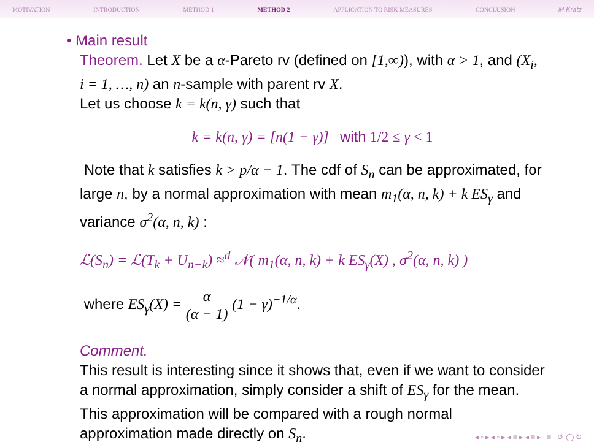MOTIVATION INTRODUCTION METHOD 1 METHOD 2 APPLICATION TO RISK MEASURES CONCLUSION M.Kratz
• Main result
Theorem. Let X be a α-Pareto rv (defined on [1,∞)), with α > 1, and (X<sub>i</sub>, i = 1, …, n) an n-sample with parent rv X.
Let us choose k = k(n, γ) such that
k = k(n, γ) = [n(1 − γ)] with 1/2 ≤ γ < 1
Note that k satisfies k > p/α − 1. The cdf of S<sub>n</sub> can be approximated, for large n, by a normal approximation with mean m<sub>1</sub>(α, n, k) + k ES<sub>γ</sub> and variance σ<sup>2</sup>(α, n, k) :
ℒ(S<sub>n</sub>) = ℒ(T<sub>k</sub> + U<sub>n−k</sub>) ≈<sup>d</sup> 𝒩( m<sub>1</sub>(α, n, k) + k ES<sub>γ</sub>(X) , σ<sup>2</sup>(α, n, k) )
where ES<sub>γ</sub>(X) = α (α − 1) (1 − γ)<sup>−1/α</sup>.
Comment.
This result is interesting since it shows that, even if we want to consider a normal approximation, simply consider a shift of ES<sub>γ</sub> for the mean. This approximation will be compared with a rough normal approximation made directly on S<sub>n</sub>.
◂ ▫ ▸ ◂ ▫ ▸ ◂ ≡ ▸ ◂ ≡ ▸ ≡ ↺ ◯ ↻